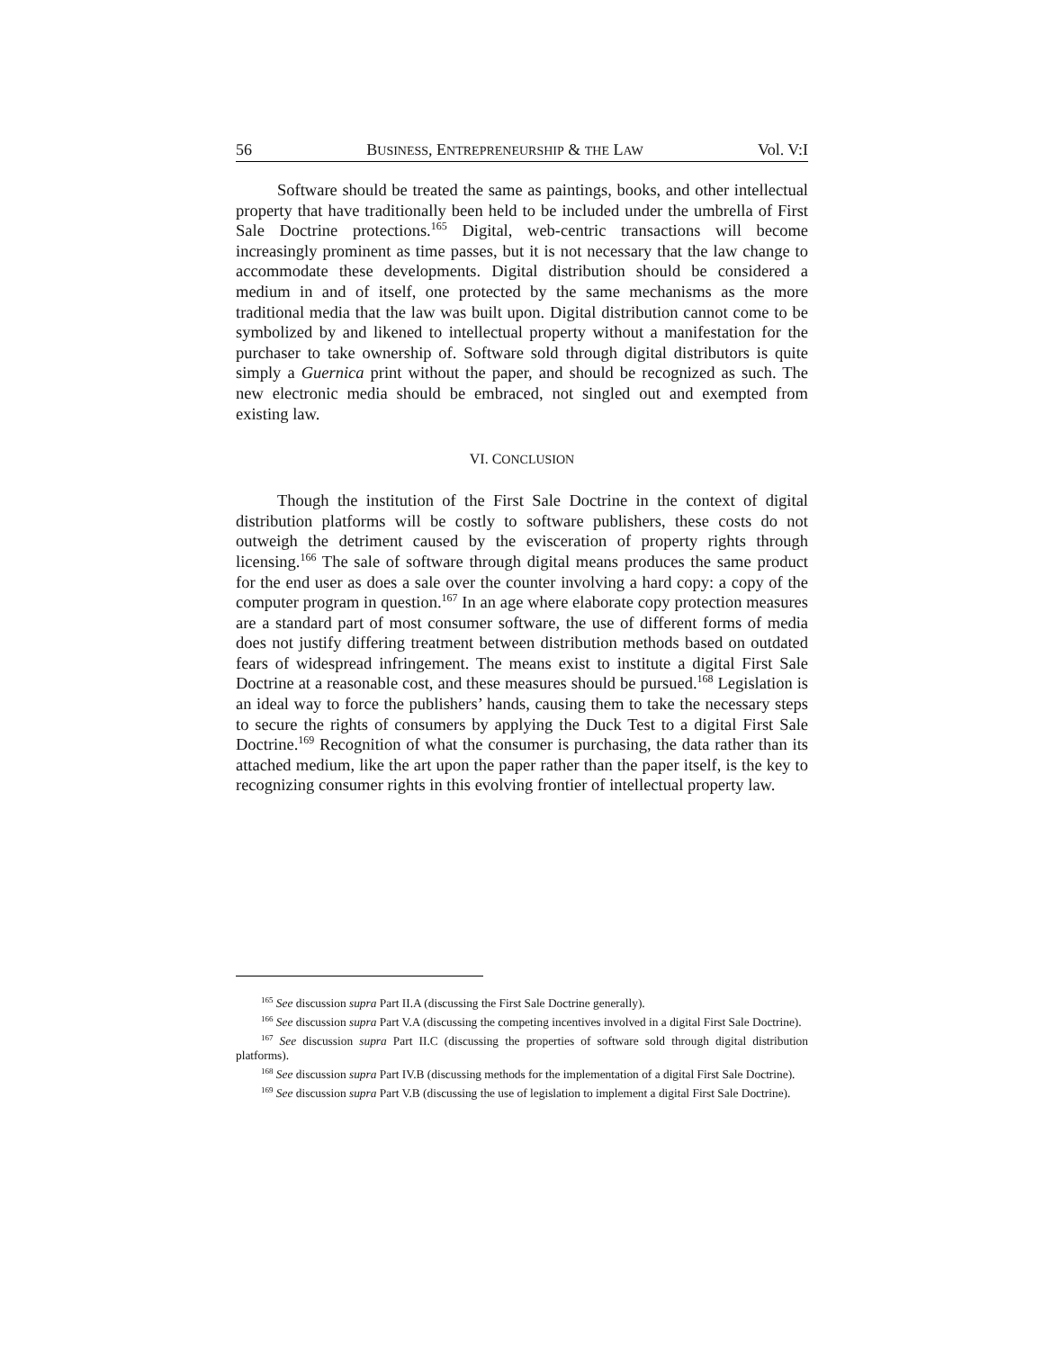56 BUSINESS, ENTREPRENEURSHIP & THE LAW Vol. V:I
Software should be treated the same as paintings, books, and other intellectual property that have traditionally been held to be included under the umbrella of First Sale Doctrine protections.<sup>165</sup> Digital, web-centric transactions will become increasingly prominent as time passes, but it is not necessary that the law change to accommodate these developments. Digital distribution should be considered a medium in and of itself, one protected by the same mechanisms as the more traditional media that the law was built upon. Digital distribution cannot come to be symbolized by and likened to intellectual property without a manifestation for the purchaser to take ownership of. Software sold through digital distributors is quite simply a Guernica print without the paper, and should be recognized as such. The new electronic media should be embraced, not singled out and exempted from existing law.
VI. CONCLUSION
Though the institution of the First Sale Doctrine in the context of digital distribution platforms will be costly to software publishers, these costs do not outweigh the detriment caused by the evisceration of property rights through licensing.<sup>166</sup> The sale of software through digital means produces the same product for the end user as does a sale over the counter involving a hard copy: a copy of the computer program in question.<sup>167</sup> In an age where elaborate copy protection measures are a standard part of most consumer software, the use of different forms of media does not justify differing treatment between distribution methods based on outdated fears of widespread infringement. The means exist to institute a digital First Sale Doctrine at a reasonable cost, and these measures should be pursued.<sup>168</sup> Legislation is an ideal way to force the publishers’ hands, causing them to take the necessary steps to secure the rights of consumers by applying the Duck Test to a digital First Sale Doctrine.<sup>169</sup> Recognition of what the consumer is purchasing, the data rather than its attached medium, like the art upon the paper rather than the paper itself, is the key to recognizing consumer rights in this evolving frontier of intellectual property law.
<sup>165</sup> See discussion supra Part II.A (discussing the First Sale Doctrine generally).
<sup>166</sup> See discussion supra Part V.A (discussing the competing incentives involved in a digital First Sale Doctrine).
<sup>167</sup> See discussion supra Part II.C (discussing the properties of software sold through digital distribution platforms).
<sup>168</sup> See discussion supra Part IV.B (discussing methods for the implementation of a digital First Sale Doctrine).
<sup>169</sup> See discussion supra Part V.B (discussing the use of legislation to implement a digital First Sale Doctrine).